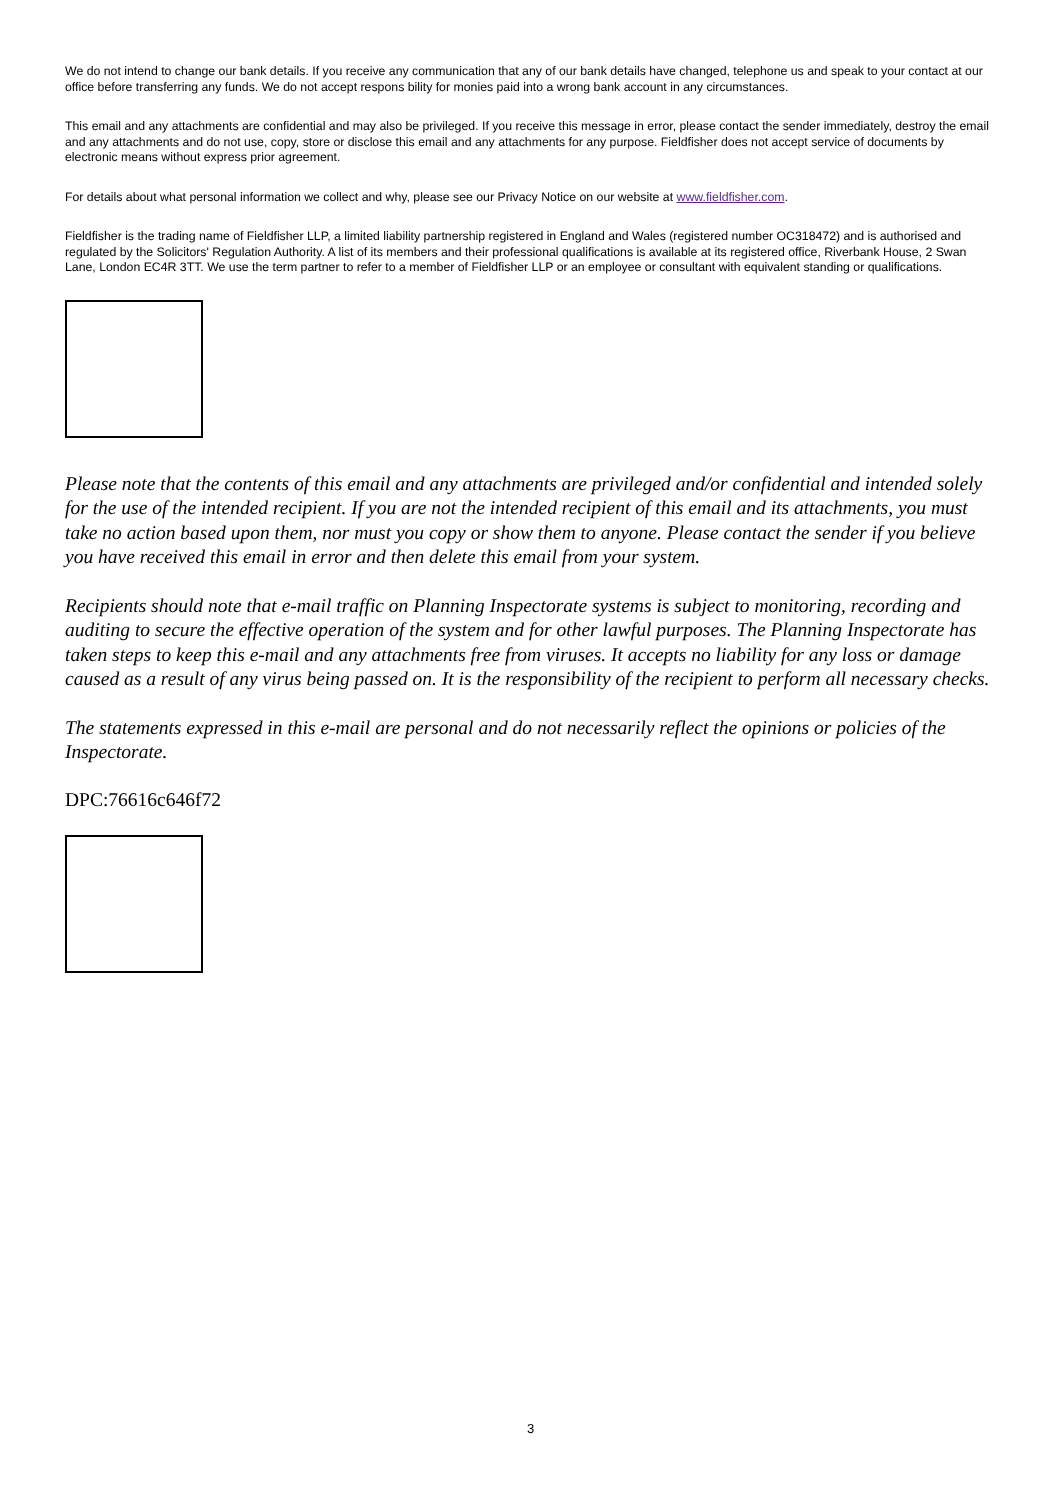We do not intend to change our bank details. If you receive any communication that any of our bank details have changed, telephone us and speak to your contact at our office before transferring any funds. We do not accept respons bility for monies paid into a wrong bank account in any circumstances.
This email and any attachments are confidential and may also be privileged. If you receive this message in error, please contact the sender immediately, destroy the email and any attachments and do not use, copy, store or disclose this email and any attachments for any purpose. Fieldfisher does not accept service of documents by electronic means without express prior agreement.
For details about what personal information we collect and why, please see our Privacy Notice on our website at www.fieldfisher.com.
Fieldfisher is the trading name of Fieldfisher LLP, a limited liability partnership registered in England and Wales (registered number OC318472) and is authorised and regulated by the Solicitors' Regulation Authority. A list of its members and their professional qualifications is available at its registered office, Riverbank House, 2 Swan Lane, London EC4R 3TT. We use the term partner to refer to a member of Fieldfisher LLP or an employee or consultant with equivalent standing or qualifications.
Please note that the contents of this email and any attachments are privileged and/or confidential and intended solely for the use of the intended recipient. If you are not the intended recipient of this email and its attachments, you must take no action based upon them, nor must you copy or show them to anyone. Please contact the sender if you believe you have received this email in error and then delete this email from your system.
Recipients should note that e-mail traffic on Planning Inspectorate systems is subject to monitoring, recording and auditing to secure the effective operation of the system and for other lawful purposes. The Planning Inspectorate has taken steps to keep this e-mail and any attachments free from viruses. It accepts no liability for any loss or damage caused as a result of any virus being passed on. It is the responsibility of the recipient to perform all necessary checks.
The statements expressed in this e-mail are personal and do not necessarily reflect the opinions or policies of the Inspectorate.
DPC:76616c646f72
3